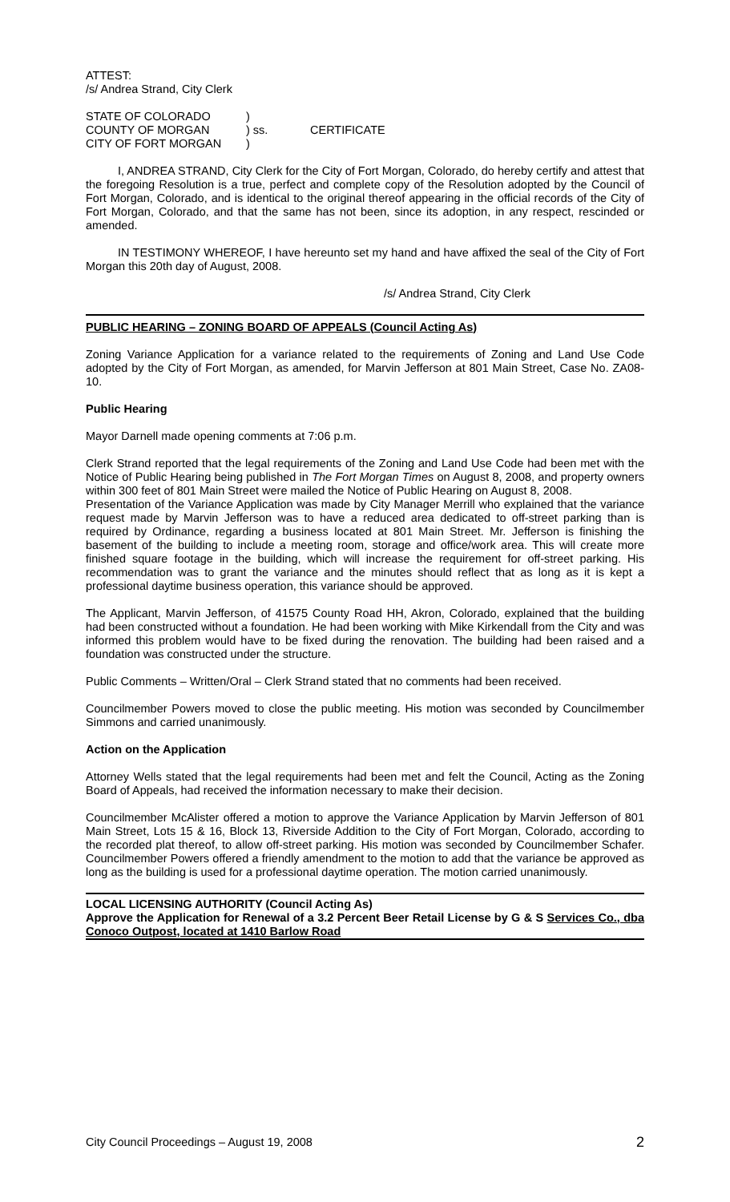ATTEST:
/s/ Andrea Strand, City Clerk
STATE OF COLORADO)
COUNTY OF MORGAN) ss. CERTIFICATE
CITY OF FORT MORGAN)
I, ANDREA STRAND, City Clerk for the City of Fort Morgan, Colorado, do hereby certify and attest that the foregoing Resolution is a true, perfect and complete copy of the Resolution adopted by the Council of Fort Morgan, Colorado, and is identical to the original thereof appearing in the official records of the City of Fort Morgan, Colorado, and that the same has not been, since its adoption, in any respect, rescinded or amended.
IN TESTIMONY WHEREOF, I have hereunto set my hand and have affixed the seal of the City of Fort Morgan this 20th day of August, 2008.
/s/ Andrea Strand, City Clerk
PUBLIC HEARING – ZONING BOARD OF APPEALS (Council Acting As)
Zoning Variance Application for a variance related to the requirements of Zoning and Land Use Code adopted by the City of Fort Morgan, as amended, for Marvin Jefferson at 801 Main Street, Case No. ZA08-10.
Public Hearing
Mayor Darnell made opening comments at 7:06 p.m.
Clerk Strand reported that the legal requirements of the Zoning and Land Use Code had been met with the Notice of Public Hearing being published in The Fort Morgan Times on August 8, 2008, and property owners within 300 feet of 801 Main Street were mailed the Notice of Public Hearing on August 8, 2008.
Presentation of the Variance Application was made by City Manager Merrill who explained that the variance request made by Marvin Jefferson was to have a reduced area dedicated to off-street parking than is required by Ordinance, regarding a business located at 801 Main Street. Mr. Jefferson is finishing the basement of the building to include a meeting room, storage and office/work area. This will create more finished square footage in the building, which will increase the requirement for off-street parking. His recommendation was to grant the variance and the minutes should reflect that as long as it is kept a professional daytime business operation, this variance should be approved.
The Applicant, Marvin Jefferson, of 41575 County Road HH, Akron, Colorado, explained that the building had been constructed without a foundation. He had been working with Mike Kirkendall from the City and was informed this problem would have to be fixed during the renovation. The building had been raised and a foundation was constructed under the structure.
Public Comments – Written/Oral – Clerk Strand stated that no comments had been received.
Councilmember Powers moved to close the public meeting. His motion was seconded by Councilmember Simmons and carried unanimously.
Action on the Application
Attorney Wells stated that the legal requirements had been met and felt the Council, Acting as the Zoning Board of Appeals, had received the information necessary to make their decision.
Councilmember McAlister offered a motion to approve the Variance Application by Marvin Jefferson of 801 Main Street, Lots 15 & 16, Block 13, Riverside Addition to the City of Fort Morgan, Colorado, according to the recorded plat thereof, to allow off-street parking. His motion was seconded by Councilmember Schafer. Councilmember Powers offered a friendly amendment to the motion to add that the variance be approved as long as the building is used for a professional daytime operation. The motion carried unanimously.
LOCAL LICENSING AUTHORITY (Council Acting As)
Approve the Application for Renewal of a 3.2 Percent Beer Retail License by G & S Services Co., dba Conoco Outpost, located at 1410 Barlow Road
City Council Proceedings – August 19, 2008 2